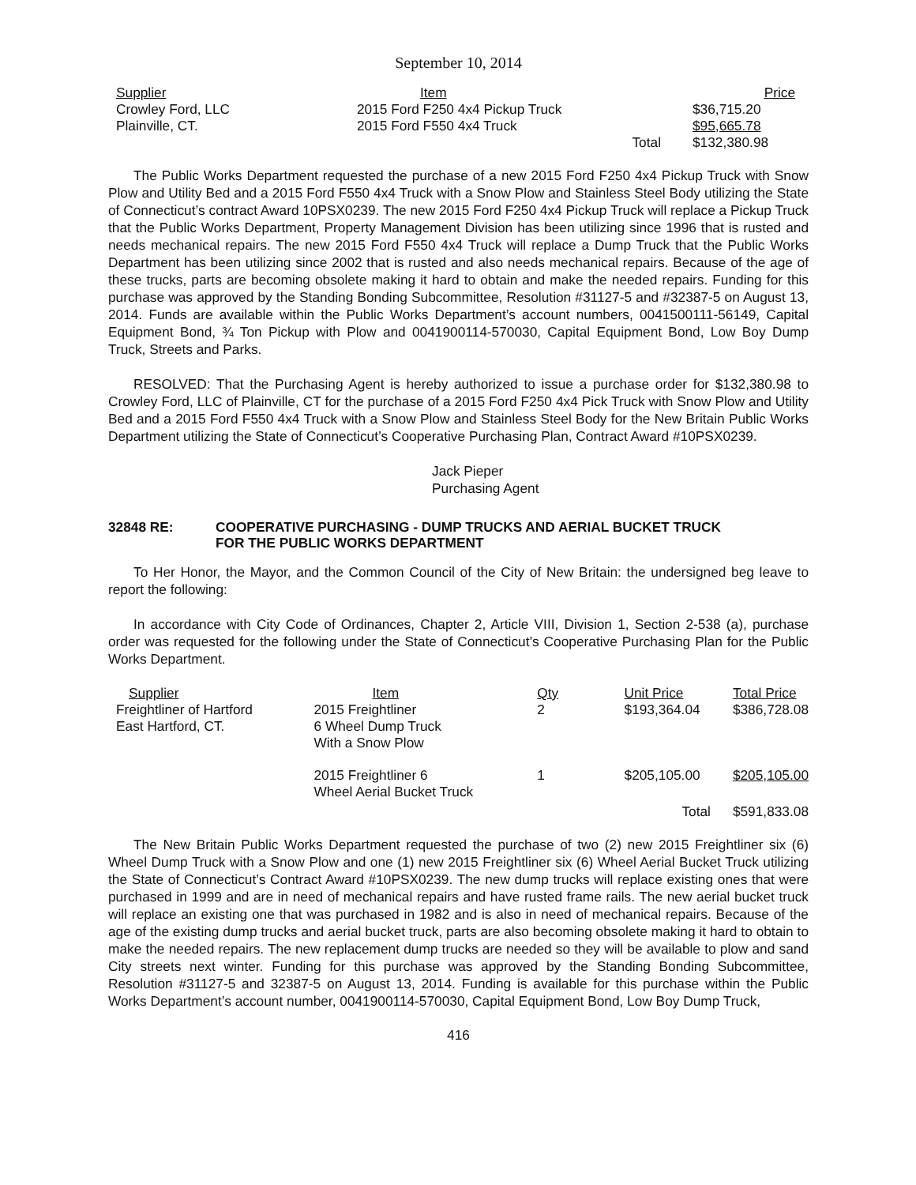September 10, 2014
| Supplier | Item | Price |
| --- | --- | --- |
| Crowley Ford, LLC | 2015 Ford F250 4x4 Pickup Truck | $36,715.20 |
| Plainville, CT. | 2015 Ford F550 4x4 Truck | $95,665.78 |
| | Total | $132,380.98 |
The Public Works Department requested the purchase of a new 2015 Ford F250 4x4 Pickup Truck with Snow Plow and Utility Bed and a 2015 Ford F550 4x4 Truck with a Snow Plow and Stainless Steel Body utilizing the State of Connecticut’s contract Award 10PSX0239. The new 2015 Ford F250 4x4 Pickup Truck will replace a Pickup Truck that the Public Works Department, Property Management Division has been utilizing since 1996 that is rusted and needs mechanical repairs. The new 2015 Ford F550 4x4 Truck will replace a Dump Truck that the Public Works Department has been utilizing since 2002 that is rusted and also needs mechanical repairs. Because of the age of these trucks, parts are becoming obsolete making it hard to obtain and make the needed repairs. Funding for this purchase was approved by the Standing Bonding Subcommittee, Resolution #31127-5 and #32387-5 on August 13, 2014. Funds are available within the Public Works Department’s account numbers, 0041500111-56149, Capital Equipment Bond, ¾ Ton Pickup with Plow and 0041900114-570030, Capital Equipment Bond, Low Boy Dump Truck, Streets and Parks.
RESOLVED: That the Purchasing Agent is hereby authorized to issue a purchase order for $132,380.98 to Crowley Ford, LLC of Plainville, CT for the purchase of a 2015 Ford F250 4x4 Pick Truck with Snow Plow and Utility Bed and a 2015 Ford F550 4x4 Truck with a Snow Plow and Stainless Steel Body for the New Britain Public Works Department utilizing the State of Connecticut’s Cooperative Purchasing Plan, Contract Award #10PSX0239.
Jack Pieper
Purchasing Agent
32848 RE: COOPERATIVE PURCHASING - DUMP TRUCKS AND AERIAL BUCKET TRUCK
FOR THE PUBLIC WORKS DEPARTMENT
To Her Honor, the Mayor, and the Common Council of the City of New Britain: the undersigned beg leave to report the following:
In accordance with City Code of Ordinances, Chapter 2, Article VIII, Division 1, Section 2-538 (a), purchase order was requested for the following under the State of Connecticut’s Cooperative Purchasing Plan for the Public Works Department.
| Supplier | Item | Qty | Unit Price | Total Price |
| --- | --- | --- | --- | --- |
| Freightliner of Hartford East Hartford, CT. | 2015 Freightliner 6 Wheel Dump Truck With a Snow Plow | 2 | $193,364.04 | $386,728.08 |
| | 2015 Freightliner 6 Wheel Aerial Bucket Truck | 1 | $205,105.00 | $205,105.00 |
| | | | Total | $591,833.08 |
The New Britain Public Works Department requested the purchase of two (2) new 2015 Freightliner six (6) Wheel Dump Truck with a Snow Plow and one (1) new 2015 Freightliner six (6) Wheel Aerial Bucket Truck utilizing the State of Connecticut’s Contract Award #10PSX0239. The new dump trucks will replace existing ones that were purchased in 1999 and are in need of mechanical repairs and have rusted frame rails. The new aerial bucket truck will replace an existing one that was purchased in 1982 and is also in need of mechanical repairs. Because of the age of the existing dump trucks and aerial bucket truck, parts are also becoming obsolete making it hard to obtain to make the needed repairs. The new replacement dump trucks are needed so they will be available to plow and sand City streets next winter. Funding for this purchase was approved by the Standing Bonding Subcommittee, Resolution #31127-5 and 32387-5 on August 13, 2014. Funding is available for this purchase within the Public Works Department’s account number, 0041900114-570030, Capital Equipment Bond, Low Boy Dump Truck,
416